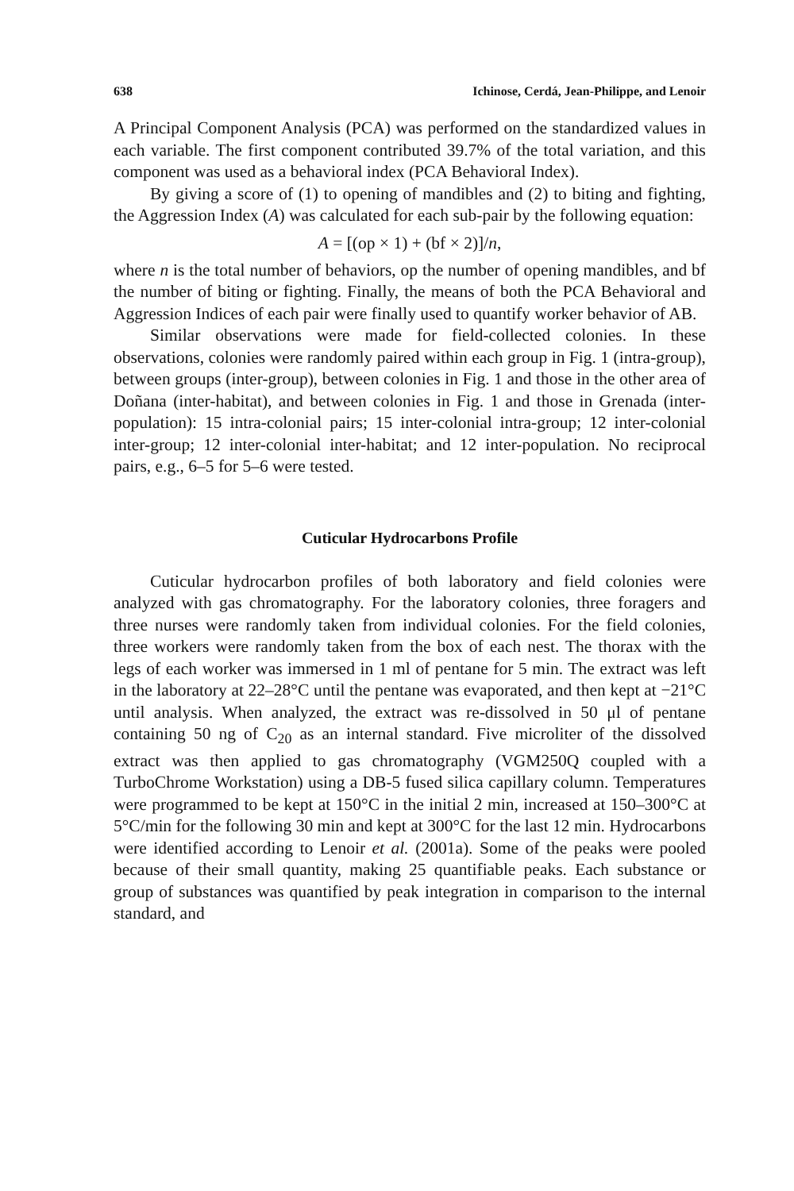638 Ichinose, Cerdá, Jean-Philippe, and Lenoir
A Principal Component Analysis (PCA) was performed on the standardized values in each variable. The first component contributed 39.7% of the total variation, and this component was used as a behavioral index (PCA Behavioral Index).
By giving a score of (1) to opening of mandibles and (2) to biting and fighting, the Aggression Index (A) was calculated for each sub-pair by the following equation:
A = [(op × 1) + (bf × 2)]/n,
where n is the total number of behaviors, op the number of opening mandibles, and bf the number of biting or fighting. Finally, the means of both the PCA Behavioral and Aggression Indices of each pair were finally used to quantify worker behavior of AB.
Similar observations were made for field-collected colonies. In these observations, colonies were randomly paired within each group in Fig. 1 (intra-group), between groups (inter-group), between colonies in Fig. 1 and those in the other area of Doñana (inter-habitat), and between colonies in Fig. 1 and those in Grenada (inter-population): 15 intra-colonial pairs; 15 inter-colonial intra-group; 12 inter-colonial inter-group; 12 inter-colonial inter-habitat; and 12 inter-population. No reciprocal pairs, e.g., 6–5 for 5–6 were tested.
Cuticular Hydrocarbons Profile
Cuticular hydrocarbon profiles of both laboratory and field colonies were analyzed with gas chromatography. For the laboratory colonies, three foragers and three nurses were randomly taken from individual colonies. For the field colonies, three workers were randomly taken from the box of each nest. The thorax with the legs of each worker was immersed in 1 ml of pentane for 5 min. The extract was left in the laboratory at 22–28°C until the pentane was evaporated, and then kept at −21°C until analysis. When analyzed, the extract was re-dissolved in 50 μl of pentane containing 50 ng of C<sub>20</sub> as an internal standard. Five microliter of the dissolved extract was then applied to gas chromatography (VGM250Q coupled with a TurboChrome Workstation) using a DB-5 fused silica capillary column. Temperatures were programmed to be kept at 150°C in the initial 2 min, increased at 150–300°C at 5°C/min for the following 30 min and kept at 300°C for the last 12 min. Hydrocarbons were identified according to Lenoir et al. (2001a). Some of the peaks were pooled because of their small quantity, making 25 quantifiable peaks. Each substance or group of substances was quantified by peak integration in comparison to the internal standard, and